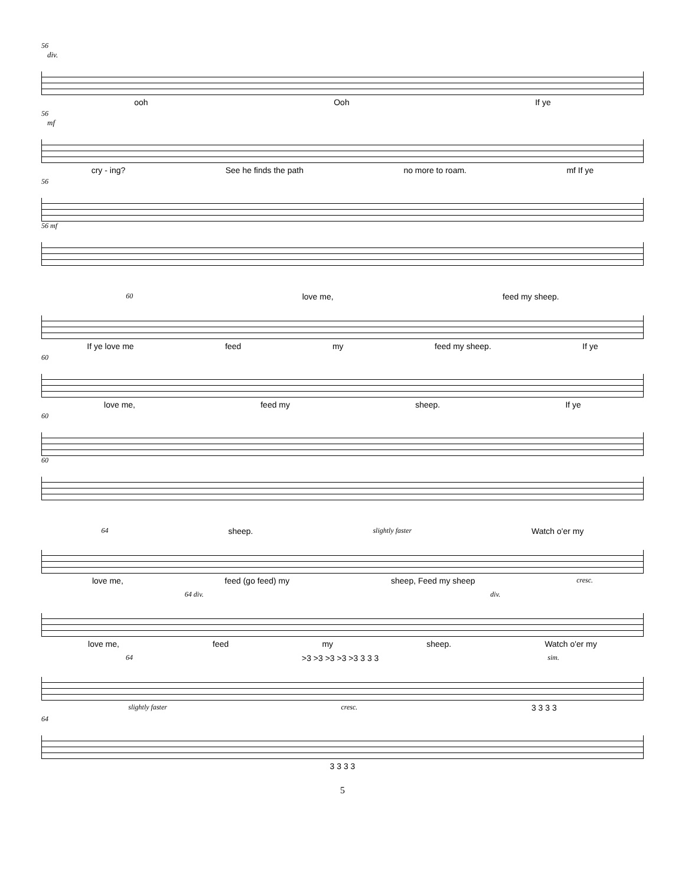56
div.
ooh Ooh If ye
56
mf
cry - ing? See he finds the path no more to roam. mf If ye
56
56 mf
60 love me, feed my sheep.
If ye love me feed my feed my sheep. If ye
60
love me, feed my sheep. If ye
60
60
64 sheep. slightly faster Watch o'er my
love me, feed (go feed) my sheep, Feed my sheep cresc.
64 div. div.
love me, feed my sheep. Watch o'er my
64 >3 >3 >3 >3 >3 3 3 3 sim.
slightly faster cresc. 3 3 3 3
64
3 3 3 3
5